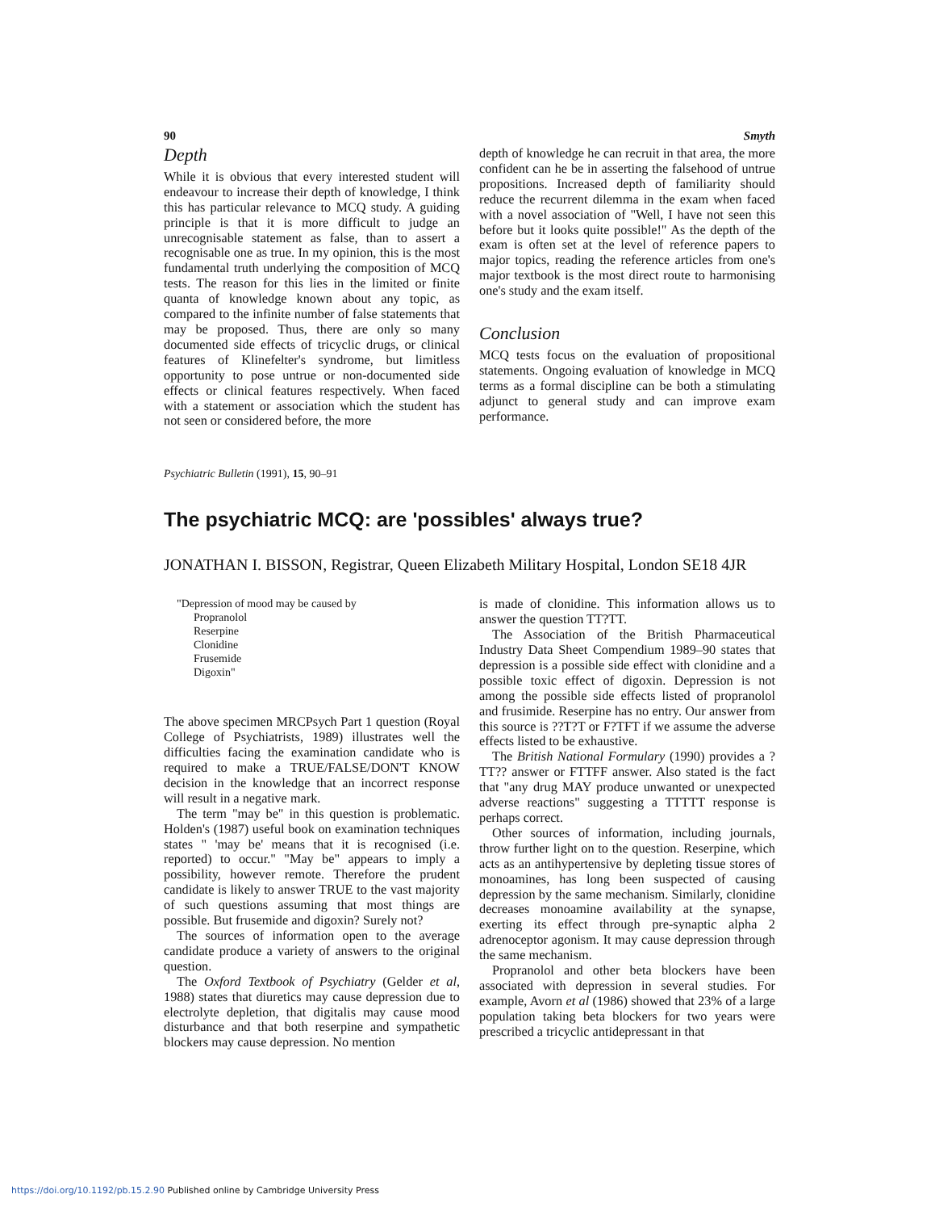90 Smyth
Depth
While it is obvious that every interested student will endeavour to increase their depth of knowledge, I think this has particular relevance to MCQ study. A guiding principle is that it is more difficult to judge an unrecognisable statement as false, than to assert a recognisable one as true. In my opinion, this is the most fundamental truth underlying the composition of MCQ tests. The reason for this lies in the limited or finite quanta of knowledge known about any topic, as compared to the infinite number of false statements that may be proposed. Thus, there are only so many documented side effects of tricyclic drugs, or clinical features of Klinefelter's syndrome, but limitless opportunity to pose untrue or non-documented side effects or clinical features respectively. When faced with a statement or association which the student has not seen or considered before, the more
depth of knowledge he can recruit in that area, the more confident can he be in asserting the falsehood of untrue propositions. Increased depth of familiarity should reduce the recurrent dilemma in the exam when faced with a novel association of "Well, I have not seen this before but it looks quite possible!" As the depth of the exam is often set at the level of reference papers to major topics, reading the reference articles from one's major textbook is the most direct route to harmonising one's study and the exam itself.
Conclusion
MCQ tests focus on the evaluation of propositional statements. Ongoing evaluation of knowledge in MCQ terms as a formal discipline can be both a stimulating adjunct to general study and can improve exam performance.
Psychiatric Bulletin (1991), 15, 90–91
The psychiatric MCQ: are 'possibles' always true?
JONATHAN I. BISSON, Registrar, Queen Elizabeth Military Hospital, London SE18 4JR
"Depression of mood may be caused by
Propranolol
Reserpine
Clonidine
Frusemide
Digoxin"
The above specimen MRCPsych Part 1 question (Royal College of Psychiatrists, 1989) illustrates well the difficulties facing the examination candidate who is required to make a TRUE/FALSE/DON'T KNOW decision in the knowledge that an incorrect response will result in a negative mark.
The term "may be" in this question is problematic. Holden's (1987) useful book on examination techniques states " 'may be' means that it is recognised (i.e. reported) to occur." "May be" appears to imply a possibility, however remote. Therefore the prudent candidate is likely to answer TRUE to the vast majority of such questions assuming that most things are possible. But frusemide and digoxin? Surely not?
The sources of information open to the average candidate produce a variety of answers to the original question.
The Oxford Textbook of Psychiatry (Gelder et al, 1988) states that diuretics may cause depression due to electrolyte depletion, that digitalis may cause mood disturbance and that both reserpine and sympathetic blockers may cause depression. No mention
is made of clonidine. This information allows us to answer the question TT?TT.
The Association of the British Pharmaceutical Industry Data Sheet Compendium 1989–90 states that depression is a possible side effect with clonidine and a possible toxic effect of digoxin. Depression is not among the possible side effects listed of propranolol and frusimide. Reserpine has no entry. Our answer from this source is ??T?T or F?TFT if we assume the adverse effects listed to be exhaustive.
The British National Formulary (1990) provides a ?TT?? answer or FTTFF answer. Also stated is the fact that "any drug MAY produce unwanted or unexpected adverse reactions" suggesting a TTTTT response is perhaps correct.
Other sources of information, including journals, throw further light on to the question. Reserpine, which acts as an antihypertensive by depleting tissue stores of monoamines, has long been suspected of causing depression by the same mechanism. Similarly, clonidine decreases monoamine availability at the synapse, exerting its effect through pre-synaptic alpha 2 adrenoceptor agonism. It may cause depression through the same mechanism.
Propranolol and other beta blockers have been associated with depression in several studies. For example, Avorn et al (1986) showed that 23% of a large population taking beta blockers for two years were prescribed a tricyclic antidepressant in that
https://doi.org/10.1192/pb.15.2.90 Published online by Cambridge University Press